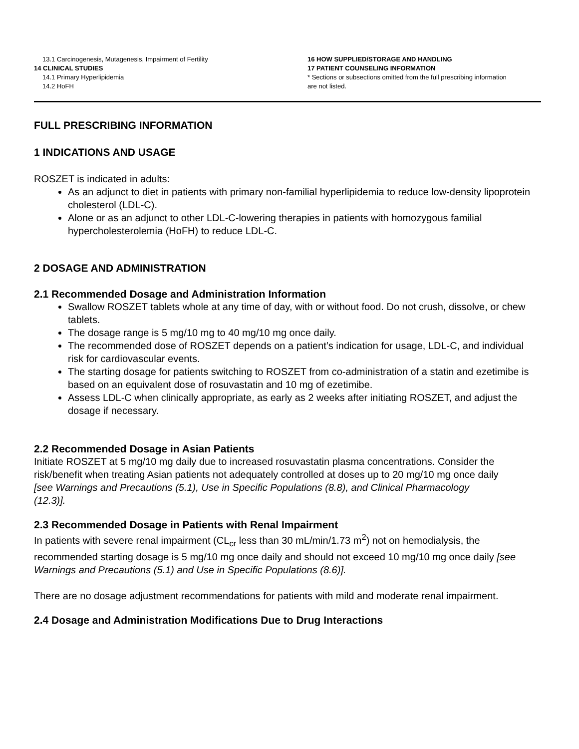13.1 Carcinogenesis, Mutagenesis, Impairment of Fertility
14 CLINICAL STUDIES
14.1 Primary Hyperlipidemia
14.2 HoFH
16 HOW SUPPLIED/STORAGE AND HANDLING
17 PATIENT COUNSELING INFORMATION
* Sections or subsections omitted from the full prescribing information are not listed.
FULL PRESCRIBING INFORMATION
1 INDICATIONS AND USAGE
ROSZET is indicated in adults:
As an adjunct to diet in patients with primary non-familial hyperlipidemia to reduce low-density lipoprotein cholesterol (LDL-C).
Alone or as an adjunct to other LDL-C-lowering therapies in patients with homozygous familial hypercholesterolemia (HoFH) to reduce LDL-C.
2 DOSAGE AND ADMINISTRATION
2.1 Recommended Dosage and Administration Information
Swallow ROSZET tablets whole at any time of day, with or without food. Do not crush, dissolve, or chew tablets.
The dosage range is 5 mg/10 mg to 40 mg/10 mg once daily.
The recommended dose of ROSZET depends on a patient’s indication for usage, LDL-C, and individual risk for cardiovascular events.
The starting dosage for patients switching to ROSZET from co-administration of a statin and ezetimibe is based on an equivalent dose of rosuvastatin and 10 mg of ezetimibe.
Assess LDL-C when clinically appropriate, as early as 2 weeks after initiating ROSZET, and adjust the dosage if necessary.
2.2 Recommended Dosage in Asian Patients
Initiate ROSZET at 5 mg/10 mg daily due to increased rosuvastatin plasma concentrations. Consider the risk/benefit when treating Asian patients not adequately controlled at doses up to 20 mg/10 mg once daily [see Warnings and Precautions (5.1), Use in Specific Populations (8.8), and Clinical Pharmacology (12.3)].
2.3 Recommended Dosage in Patients with Renal Impairment
In patients with severe renal impairment (CL<sub>cr</sub> less than 30 mL/min/1.73 m<sup>2</sup>) not on hemodialysis, the recommended starting dosage is 5 mg/10 mg once daily and should not exceed 10 mg/10 mg once daily [see Warnings and Precautions (5.1) and Use in Specific Populations (8.6)].
There are no dosage adjustment recommendations for patients with mild and moderate renal impairment.
2.4 Dosage and Administration Modifications Due to Drug Interactions